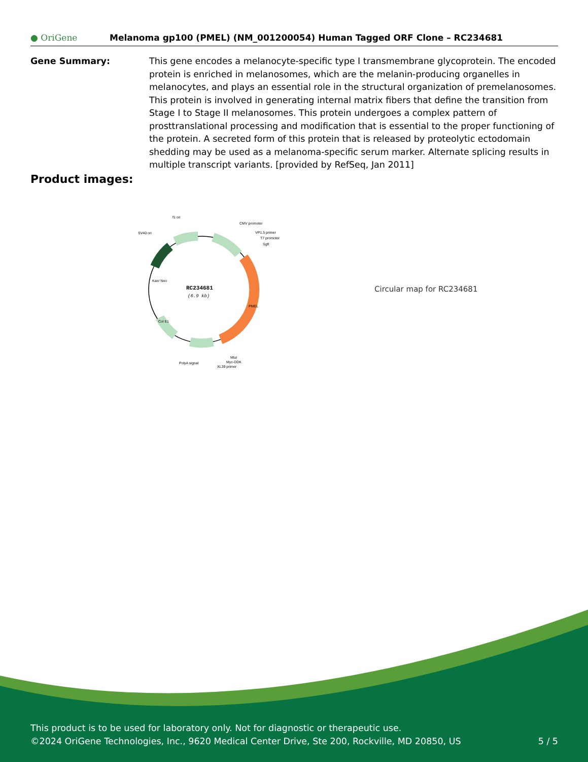● OriGene
Melanoma gp100 (PMEL) (NM_001200054) Human Tagged ORF Clone – RC234681
Gene Summary: This gene encodes a melanocyte-specific type I transmembrane glycoprotein. The encoded protein is enriched in melanosomes, which are the melanin-producing organelles in melanocytes, and plays an essential role in the structural organization of premelanosomes. This protein is involved in generating internal matrix fibers that define the transition from Stage I to Stage II melanosomes. This protein undergoes a complex pattern of prosttranslational processing and modification that is essential to the proper functioning of the protein. A secreted form of this protein that is released by proteolytic ectodomain shedding may be used as a melanoma-specific serum marker. Alternate splicing results in multiple transcript variants. [provided by RefSeq, Jan 2011]
Product images:
RC234681
(6.9 kb)
f1 ori
CMV promoter
SV40 ori
VP1.5 primer
T7 promoter
SgfI
PMEL
Kan/ Neo
Col E1
PolyA signal
MluI
Myc-DDK
XL39 primer
Circular map for RC234681
This product is to be used for laboratory only. Not for diagnostic or therapeutic use.
©2024 OriGene Technologies, Inc., 9620 Medical Center Drive, Ste 200, Rockville, MD 20850, US 5 / 5